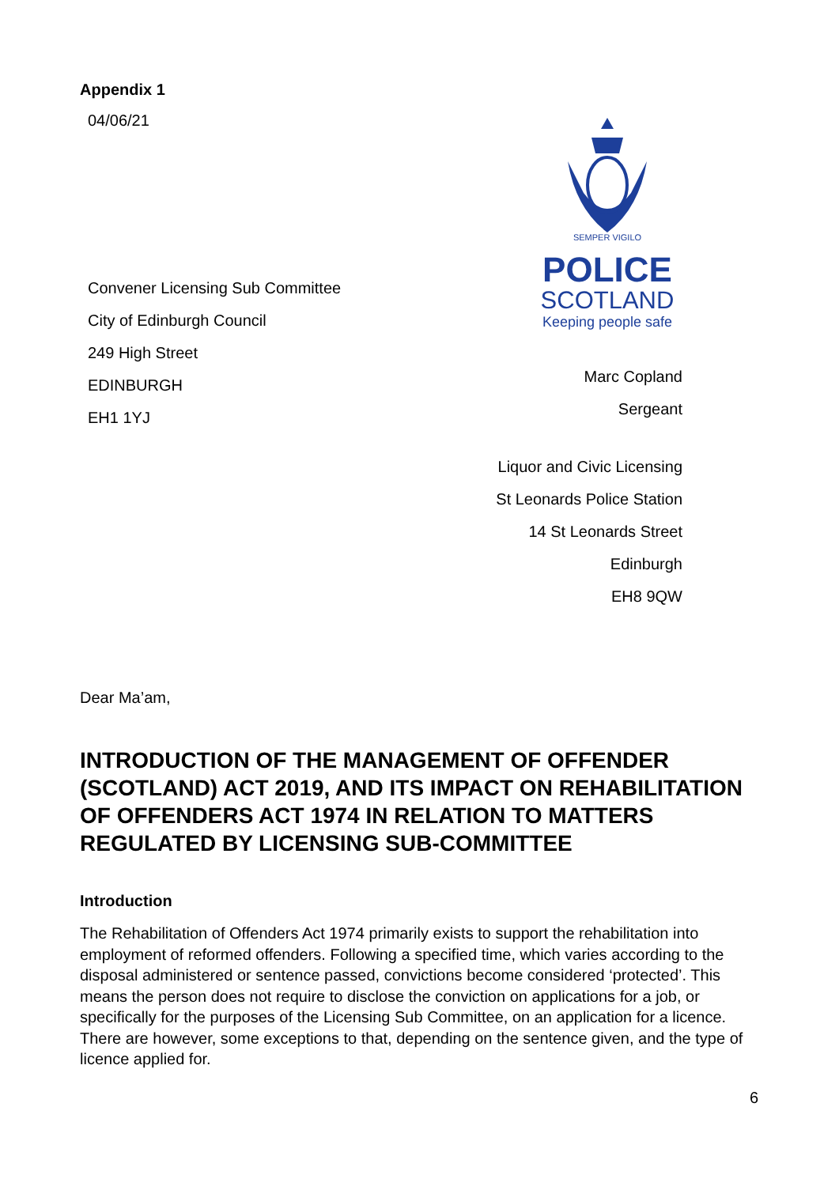Appendix 1
04/06/21
Convener Licensing Sub Committee
City of Edinburgh Council
249 High Street
EDINBURGH
EH1 1YJ
SEMPER VIGILO
POLICE
SCOTLAND
Keeping people safe
Marc Copland
Sergeant
Liquor and Civic Licensing
St Leonards Police Station
14 St Leonards Street
Edinburgh
EH8 9QW
Dear Ma’am,
INTRODUCTION OF THE MANAGEMENT OF OFFENDER (SCOTLAND) ACT 2019, AND ITS IMPACT ON REHABILITATION OF OFFENDERS ACT 1974 IN RELATION TO MATTERS REGULATED BY LICENSING SUB-COMMITTEE
Introduction
The Rehabilitation of Offenders Act 1974 primarily exists to support the rehabilitation into employment of reformed offenders. Following a specified time, which varies according to the disposal administered or sentence passed, convictions become considered ‘protected’. This means the person does not require to disclose the conviction on applications for a job, or specifically for the purposes of the Licensing Sub Committee, on an application for a licence. There are however, some exceptions to that, depending on the sentence given, and the type of licence applied for.
6